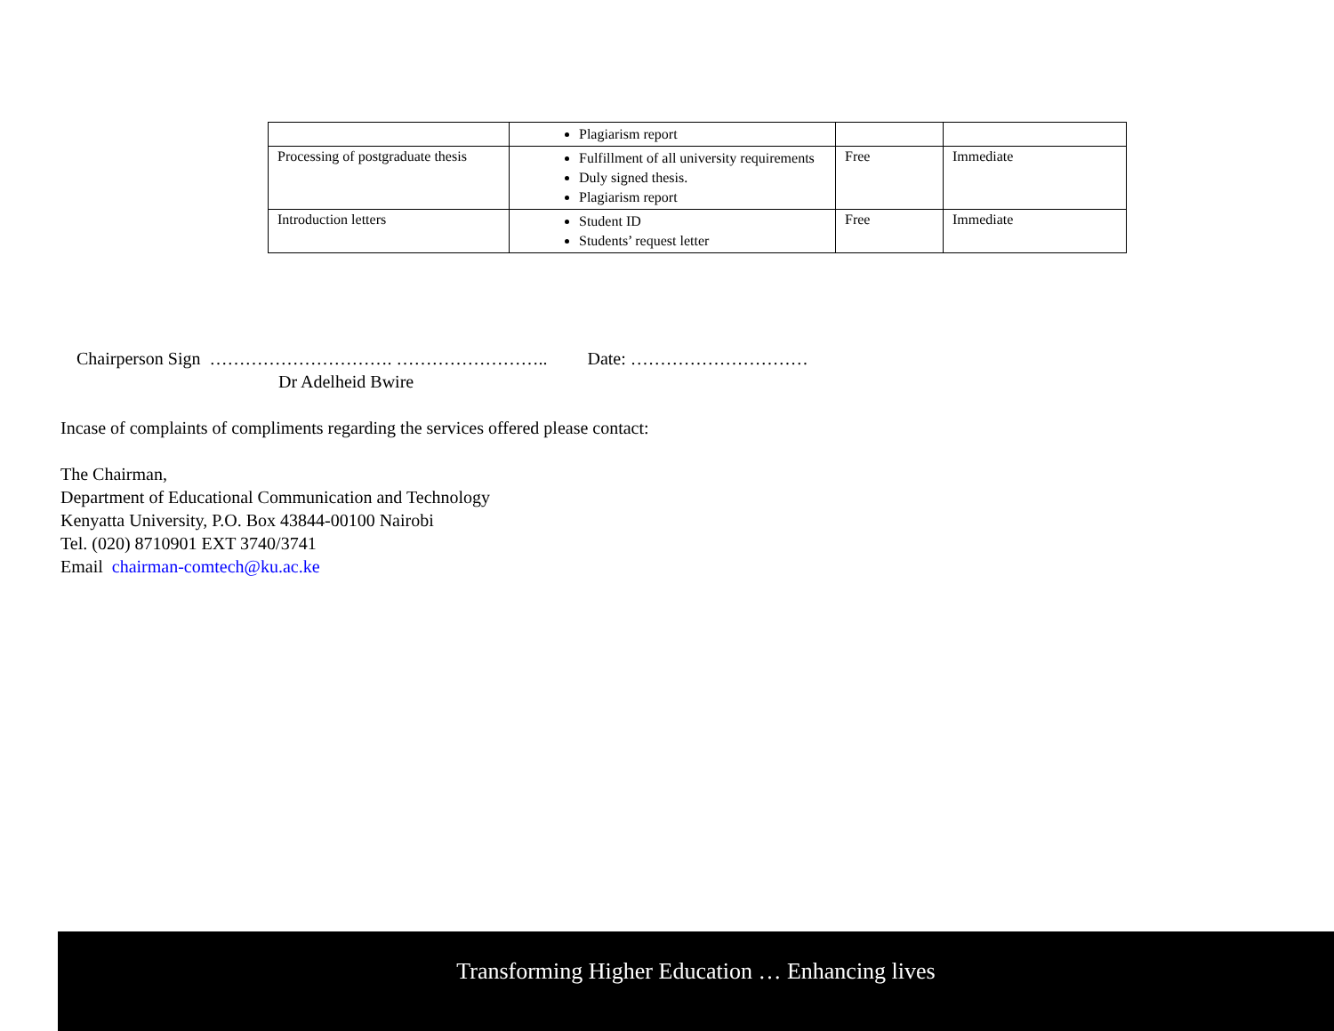| | Plagiarism report | | |
| Processing of postgraduate thesis | Fulfillment of all university requirements Duly signed thesis. Plagiarism report | Free | Immediate |
| Introduction letters | Student ID Students’ request letter | Free | Immediate |
Chairperson Sign …………………………. …………………….. Date: …………………………
Dr Adelheid Bwire
Incase of complaints of compliments regarding the services offered please contact:
The Chairman,
Department of Educational Communication and Technology
Kenyatta University, P.O. Box 43844-00100 Nairobi
Tel. (020) 8710901 EXT 3740/3741
Email chairman-comtech@ku.ac.ke
Transforming Higher Education … Enhancing lives